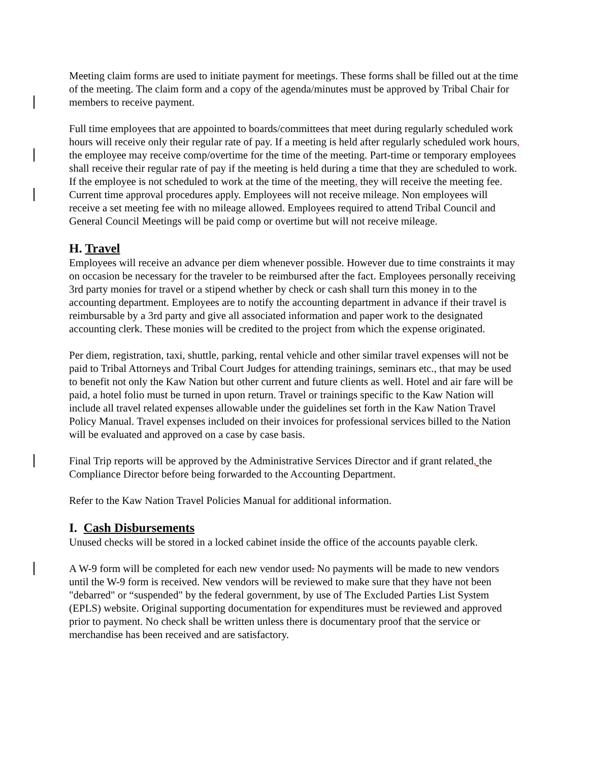Meeting claim forms are used to initiate payment for meetings. These forms shall be filled out at the time of the meeting. The claim form and a copy of the agenda/minutes must be approved by Tribal Chair for members to receive payment.
Full time employees that are appointed to boards/committees that meet during regularly scheduled work hours will receive only their regular rate of pay. If a meeting is held after regularly scheduled work hours, the employee may receive comp/overtime for the time of the meeting. Part-time or temporary employees shall receive their regular rate of pay if the meeting is held during a time that they are scheduled to work. If the employee is not scheduled to work at the time of the meeting, they will receive the meeting fee. Current time approval procedures apply. Employees will not receive mileage. Non employees will receive a set meeting fee with no mileage allowed. Employees required to attend Tribal Council and General Council Meetings will be paid comp or overtime but will not receive mileage.
H. Travel
Employees will receive an advance per diem whenever possible. However due to time constraints it may on occasion be necessary for the traveler to be reimbursed after the fact. Employees personally receiving 3rd party monies for travel or a stipend whether by check or cash shall turn this money in to the accounting department. Employees are to notify the accounting department in advance if their travel is reimbursable by a 3rd party and give all associated information and paper work to the designated accounting clerk. These monies will be credited to the project from which the expense originated.
Per diem, registration, taxi, shuttle, parking, rental vehicle and other similar travel expenses will not be paid to Tribal Attorneys and Tribal Court Judges for attending trainings, seminars etc., that may be used to benefit not only the Kaw Nation but other current and future clients as well. Hotel and air fare will be paid, a hotel folio must be turned in upon return. Travel or trainings specific to the Kaw Nation will include all travel related expenses allowable under the guidelines set forth in the Kaw Nation Travel Policy Manual. Travel expenses included on their invoices for professional services billed to the Nation will be evaluated and approved on a case by case basis.
Final Trip reports will be approved by the Administrative Services Director and if grant related, the Compliance Director before being forwarded to the Accounting Department.
Refer to the Kaw Nation Travel Policies Manual for additional information.
I. Cash Disbursements
Unused checks will be stored in a locked cabinet inside the office of the accounts payable clerk.
A W-9 form will be completed for each new vendor used. No payments will be made to new vendors until the W-9 form is received. New vendors will be reviewed to make sure that they have not been "debarred" or “suspended" by the federal government, by use of The Excluded Parties List System (EPLS) website. Original supporting documentation for expenditures must be reviewed and approved prior to payment. No check shall be written unless there is documentary proof that the service or merchandise has been received and are satisfactory.